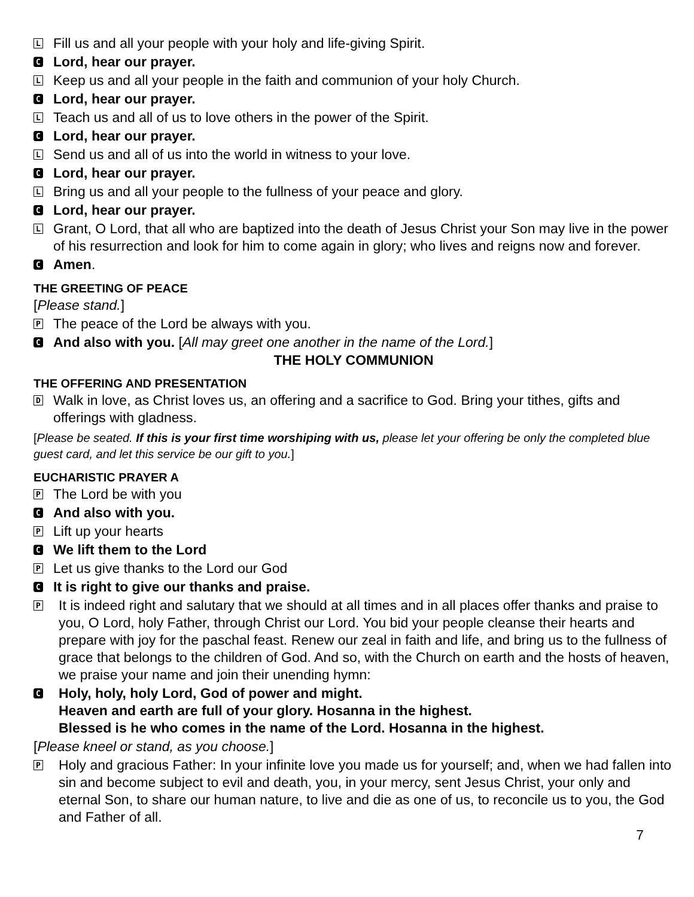L
Fill us and all your people with your holy and life-giving Spirit.
C
Lord, hear our prayer.
L
Keep us and all your people in the faith and communion of your holy Church.
C
Lord, hear our prayer.
L
Teach us and all of us to love others in the power of the Spirit.
C
Lord, hear our prayer.
L
Send us and all of us into the world in witness to your love.
C
Lord, hear our prayer.
L
Bring us and all your people to the fullness of your peace and glory.
C
Lord, hear our prayer.
L
Grant, O Lord, that all who are baptized into the death of Jesus Christ your Son may live in the power of his resurrection and look for him to come again in glory; who lives and reigns now and forever.
C
Amen.
THE GREETING OF PEACE
[Please stand.]
P
The peace of the Lord be always with you.
C
And also with you. [All may greet one another in the name of the Lord.]
THE HOLY COMMUNION
THE OFFERING AND PRESENTATION
D
Walk in love, as Christ loves us, an offering and a sacrifice to God. Bring your tithes, gifts and offerings with gladness.
[Please be seated. If this is your first time worshiping with us, please let your offering be only the completed blue guest card, and let this service be our gift to you.]
EUCHARISTIC PRAYER A
P
The Lord be with you
C
And also with you.
P
Lift up your hearts
C
We lift them to the Lord
P
Let us give thanks to the Lord our God
C
It is right to give our thanks and praise.
P
It is indeed right and salutary that we should at all times and in all places offer thanks and praise to you, O Lord, holy Father, through Christ our Lord. You bid your people cleanse their hearts and prepare with joy for the paschal feast. Renew our zeal in faith and life, and bring us to the fullness of grace that belongs to the children of God. And so, with the Church on earth and the hosts of heaven, we praise your name and join their unending hymn:
C
Holy, holy, holy Lord, God of power and might.
Heaven and earth are full of your glory. Hosanna in the highest.
Blessed is he who comes in the name of the Lord. Hosanna in the highest.
[Please kneel or stand, as you choose.]
P
Holy and gracious Father: In your infinite love you made us for yourself; and, when we had fallen into sin and become subject to evil and death, you, in your mercy, sent Jesus Christ, your only and eternal Son, to share our human nature, to live and die as one of us, to reconcile us to you, the God and Father of all.
7